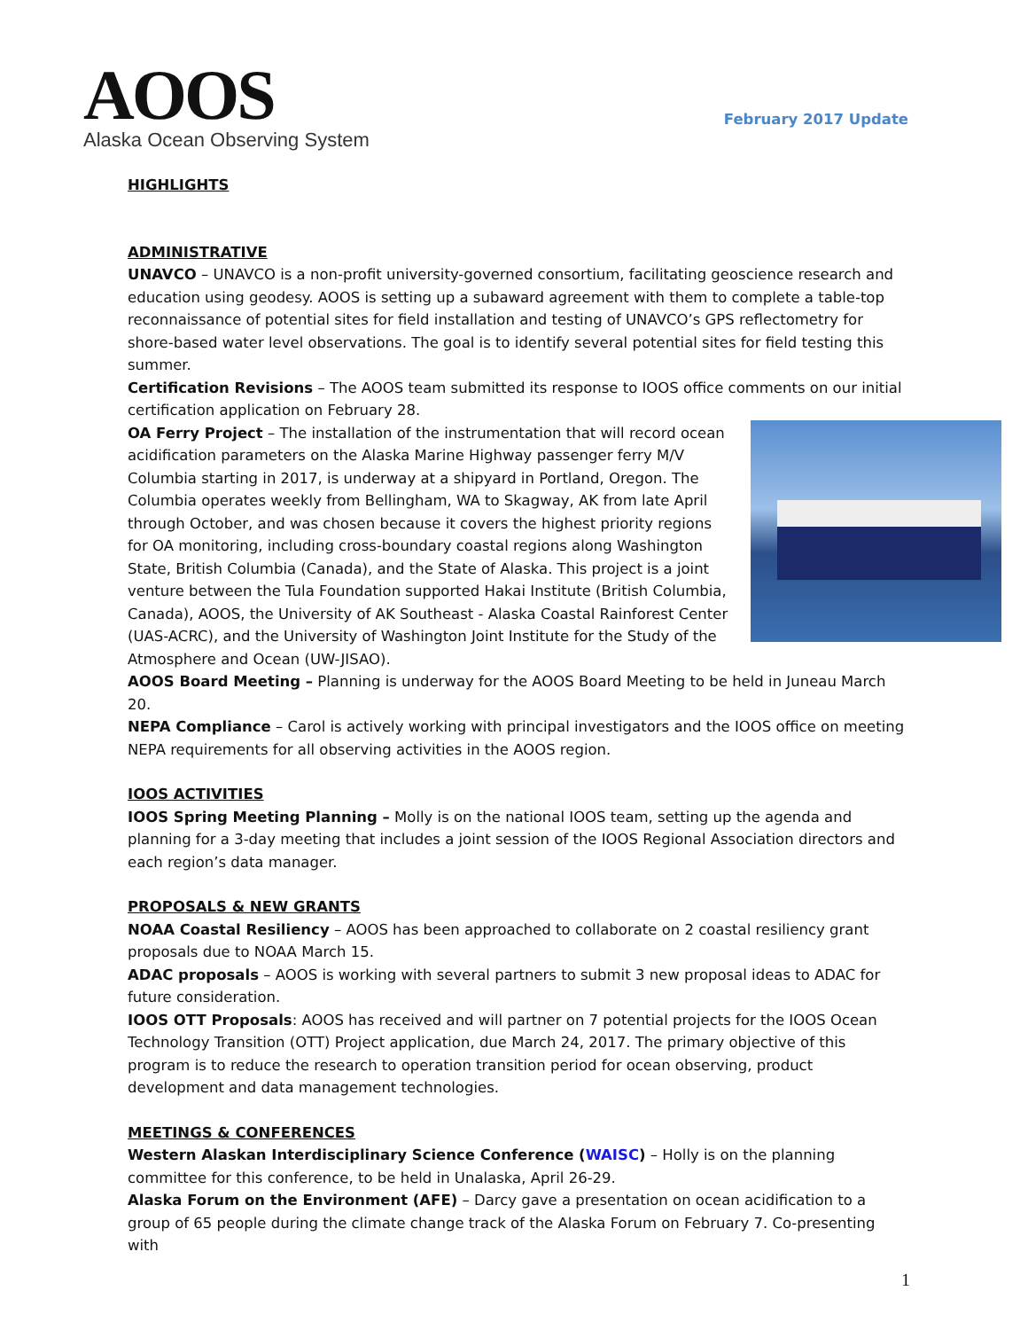AOOS
Alaska Ocean Observing System
February 2017 Update
HIGHLIGHTS
ADMINISTRATIVE
UNAVCO – UNAVCO is a non-profit university-governed consortium, facilitating geoscience research and education using geodesy. AOOS is setting up a subaward agreement with them to complete a table-top reconnaissance of potential sites for field installation and testing of UNAVCO’s GPS reflectometry for shore-based water level observations. The goal is to identify several potential sites for field testing this summer.
Certification Revisions – The AOOS team submitted its response to IOOS office comments on our initial certification application on February 28.
OA Ferry Project – The installation of the instrumentation that will record ocean acidification parameters on the Alaska Marine Highway passenger ferry M/V Columbia starting in 2017, is underway at a shipyard in Portland, Oregon. The Columbia operates weekly from Bellingham, WA to Skagway, AK from late April through October, and was chosen because it covers the highest priority regions for OA monitoring, including cross-boundary coastal regions along Washington State, British Columbia (Canada), and the State of Alaska. This project is a joint venture between the Tula Foundation supported Hakai Institute (British Columbia, Canada), AOOS, the University of AK Southeast - Alaska Coastal Rainforest Center (UAS-ACRC), and the University of Washington Joint Institute for the Study of the Atmosphere and Ocean (UW-JISAO).
AOOS Board Meeting – Planning is underway for the AOOS Board Meeting to be held in Juneau March 20.
NEPA Compliance – Carol is actively working with principal investigators and the IOOS office on meeting NEPA requirements for all observing activities in the AOOS region.
IOOS ACTIVITIES
IOOS Spring Meeting Planning – Molly is on the national IOOS team, setting up the agenda and planning for a 3-day meeting that includes a joint session of the IOOS Regional Association directors and each region’s data manager.
PROPOSALS & NEW GRANTS
NOAA Coastal Resiliency – AOOS has been approached to collaborate on 2 coastal resiliency grant proposals due to NOAA March 15.
ADAC proposals – AOOS is working with several partners to submit 3 new proposal ideas to ADAC for future consideration.
IOOS OTT Proposals: AOOS has received and will partner on 7 potential projects for the IOOS Ocean Technology Transition (OTT) Project application, due March 24, 2017. The primary objective of this program is to reduce the research to operation transition period for ocean observing, product development and data management technologies.
MEETINGS & CONFERENCES
Western Alaskan Interdisciplinary Science Conference (WAISC) – Holly is on the planning committee for this conference, to be held in Unalaska, April 26-29.
Alaska Forum on the Environment (AFE) – Darcy gave a presentation on ocean acidification to a group of 65 people during the climate change track of the Alaska Forum on February 7. Co-presenting with
1